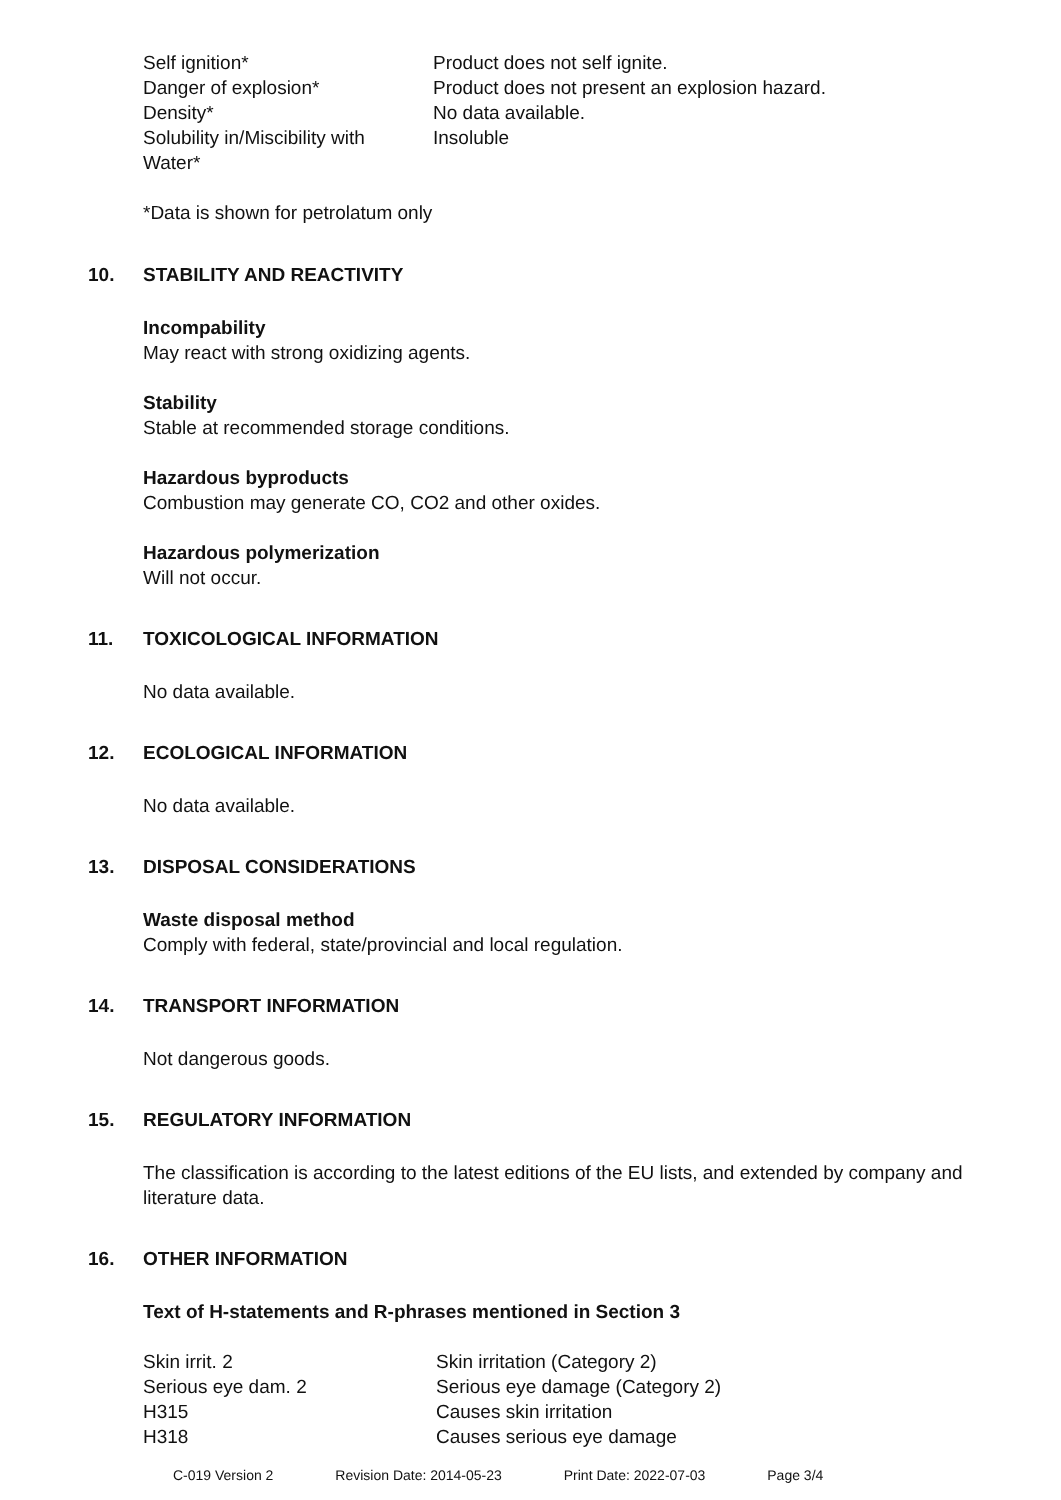| Self ignition* | Product does not self ignite. |
| Danger of explosion* | Product does not present an explosion hazard. |
| Density* | No data available. |
| Solubility in/Miscibility with Water* | Insoluble |
*Data is shown for petrolatum only
10. STABILITY AND REACTIVITY
Incompability
May react with strong oxidizing agents.
Stability
Stable at recommended storage conditions.
Hazardous byproducts
Combustion may generate CO, CO2 and other oxides.
Hazardous polymerization
Will not occur.
11. TOXICOLOGICAL INFORMATION
No data available.
12. ECOLOGICAL INFORMATION
No data available.
13. DISPOSAL CONSIDERATIONS
Waste disposal method
Comply with federal, state/provincial and local regulation.
14. TRANSPORT INFORMATION
Not dangerous goods.
15. REGULATORY INFORMATION
The classification is according to the latest editions of the EU lists, and extended by company and literature data.
16. OTHER INFORMATION
Text of H-statements and R-phrases mentioned in Section 3
| Skin irrit. 2 | Skin irritation (Category 2) |
| Serious eye dam. 2 | Serious eye damage (Category 2) |
| H315 | Causes skin irritation |
| H318 | Causes serious eye damage |
C-019 Version 2 Revision Date: 2014-05-23 Print Date: 2022-07-03 Page 3/4